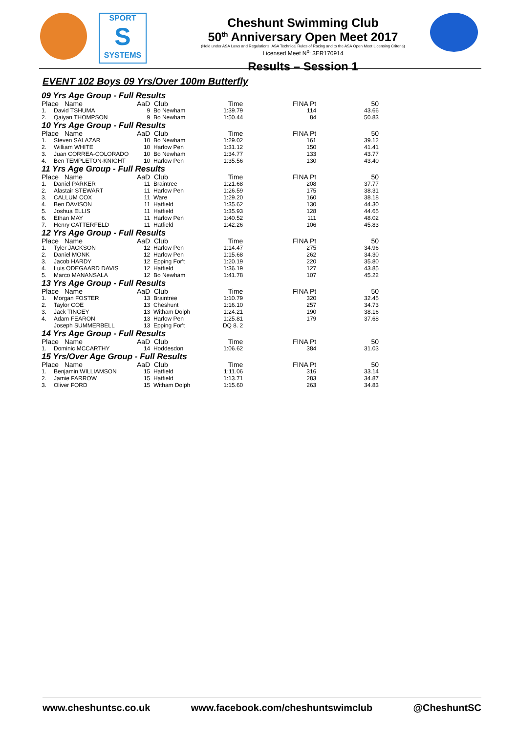SPORT
S
SYSTEMS
Cheshunt Swimming Club
50<sup>th</sup> Anniversary Open Meet 2017
(Held under ASA Laws and Regulations, ASA Technical Rules of Racing and to the ASA Open Meet Licensing Criteria)
Licensed Meet N<sup>o.</sup> 3ER170914
Results – Session 1
EVENT 102 Boys 09 Yrs/Over 100m Butterfly
| 09 Yrs Age Group - Full Results | | | | | | |
| Place Name | | AaD | Club | Time | FINA Pt | 50 |
| 1. | David TSHUMA | 9 | Bo Newham | 1:39.79 | 114 | 43.66 |
| 2. | Qaiyan THOMPSON | 9 | Bo Newham | 1:50.44 | 84 | 50.83 |
| 10 Yrs Age Group - Full Results | | | | | | |
| Place Name | | AaD | Club | Time | FINA Pt | 50 |
| 1. | Steven SALAZAR | 10 | Bo Newham | 1:29.02 | 161 | 39.12 |
| 2. | William WHITE | 10 | Harlow Pen | 1:31.12 | 150 | 41.41 |
| 3. | Juan CORREA-COLORADO | 10 | Bo Newham | 1:34.77 | 133 | 43.77 |
| 4. | Ben TEMPLETON-KNIGHT | 10 | Harlow Pen | 1:35.56 | 130 | 43.40 |
| 11 Yrs Age Group - Full Results | | | | | | |
| Place Name | | AaD | Club | Time | FINA Pt | 50 |
| 1. | Daniel PARKER | 11 | Braintree | 1:21.68 | 208 | 37.77 |
| 2. | Alastair STEWART | 11 | Harlow Pen | 1:26.59 | 175 | 38.31 |
| 3. | CALLUM COX | 11 | Ware | 1:29.20 | 160 | 38.18 |
| 4. | Ben DAVISON | 11 | Hatfield | 1:35.62 | 130 | 44.30 |
| 5. | Joshua ELLIS | 11 | Hatfield | 1:35.93 | 128 | 44.65 |
| 6. | Ethan MAY | 11 | Harlow Pen | 1:40.52 | 111 | 48.02 |
| 7. | Henry CATTERFELD | 11 | Hatfield | 1:42.26 | 106 | 45.83 |
| 12 Yrs Age Group - Full Results | | | | | | |
| Place Name | | AaD | Club | Time | FINA Pt | 50 |
| 1. | Tyler JACKSON | 12 | Harlow Pen | 1:14.47 | 275 | 34.96 |
| 2. | Daniel MONK | 12 | Harlow Pen | 1:15.68 | 262 | 34.30 |
| 3. | Jacob HARDY | 12 | Epping For't | 1:20.19 | 220 | 35.80 |
| 4. | Luis ODEGAARD DAVIS | 12 | Hatfield | 1:36.19 | 127 | 43.85 |
| 5. | Marco MANANSALA | 12 | Bo Newham | 1:41.78 | 107 | 45.22 |
| 13 Yrs Age Group - Full Results | | | | | | |
| Place Name | | AaD | Club | Time | FINA Pt | 50 |
| 1. | Morgan FOSTER | 13 | Braintree | 1:10.79 | 320 | 32.45 |
| 2. | Taylor COE | 13 | Cheshunt | 1:16.10 | 257 | 34.73 |
| 3. | Jack TINGEY | 13 | Witham Dolph | 1:24.21 | 190 | 38.16 |
| 4. | Adam FEARON | 13 | Harlow Pen | 1:25.81 | 179 | 37.68 |
| | Joseph SUMMERBELL | 13 | Epping For't | DQ 8. 2 | | |
| 14 Yrs Age Group - Full Results | | | | | | |
| Place Name | | AaD | Club | Time | FINA Pt | 50 |
| 1. | Dominic MCCARTHY | 14 | Hoddesdon | 1:06.62 | 384 | 31.03 |
| 15 Yrs/Over Age Group - Full Results | | | | | | |
| Place Name | | AaD | Club | Time | FINA Pt | 50 |
| 1. | Benjamin WILLIAMSON | 15 | Hatfield | 1:11.06 | 316 | 33.14 |
| 2. | Jamie FARROW | 15 | Hatfield | 1:13.71 | 283 | 34.87 |
| 3. | Oliver FORD | 15 | Witham Dolph | 1:15.60 | 263 | 34.83 |
www.cheshuntsc.co.uk www.facebook.com/cheshuntswimclub @CheshuntSC